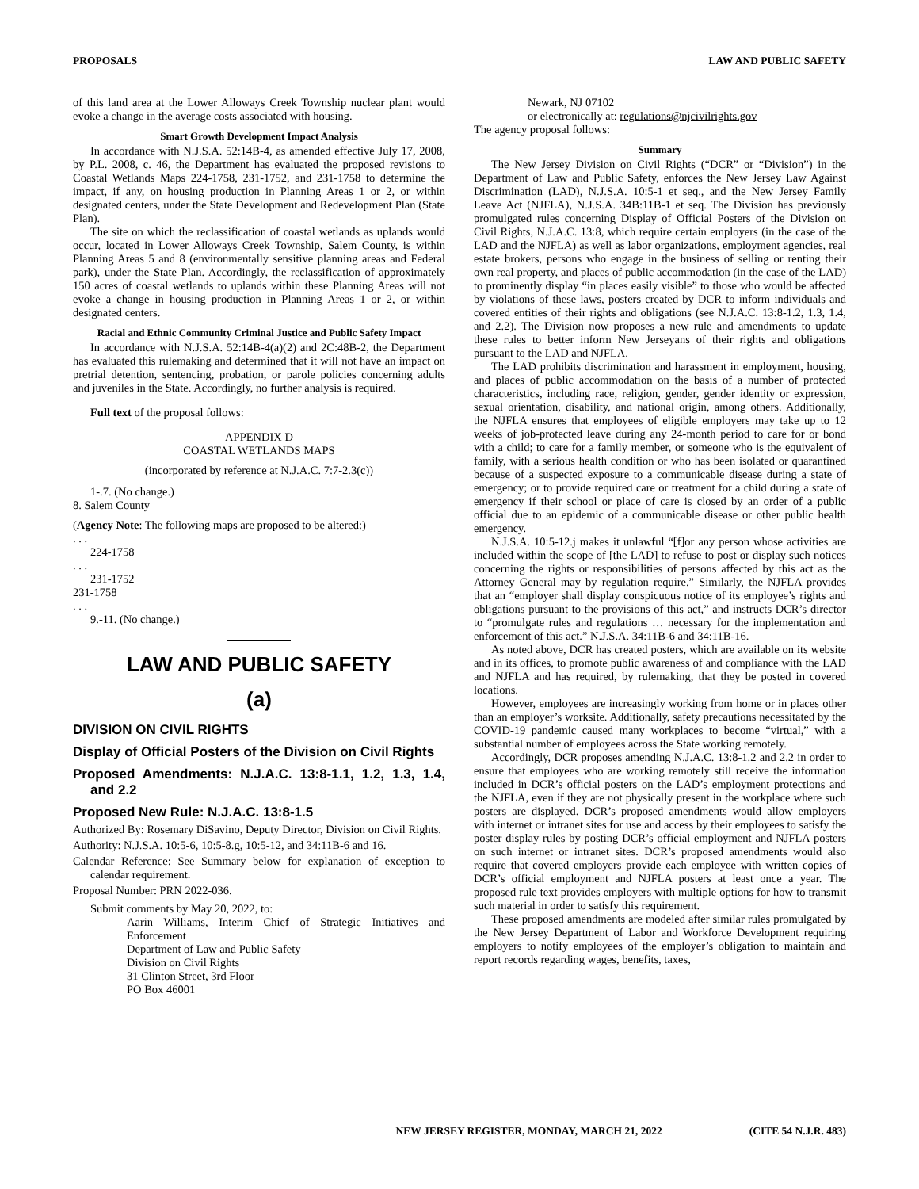PROPOSALS LAW AND PUBLIC SAFETY
of this land area at the Lower Alloways Creek Township nuclear plant would evoke a change in the average costs associated with housing.
Smart Growth Development Impact Analysis
In accordance with N.J.S.A. 52:14B-4, as amended effective July 17, 2008, by P.L. 2008, c. 46, the Department has evaluated the proposed revisions to Coastal Wetlands Maps 224-1758, 231-1752, and 231-1758 to determine the impact, if any, on housing production in Planning Areas 1 or 2, or within designated centers, under the State Development and Redevelopment Plan (State Plan).
The site on which the reclassification of coastal wetlands as uplands would occur, located in Lower Alloways Creek Township, Salem County, is within Planning Areas 5 and 8 (environmentally sensitive planning areas and Federal park), under the State Plan. Accordingly, the reclassification of approximately 150 acres of coastal wetlands to uplands within these Planning Areas will not evoke a change in housing production in Planning Areas 1 or 2, or within designated centers.
Racial and Ethnic Community Criminal Justice and Public Safety Impact
In accordance with N.J.S.A. 52:14B-4(a)(2) and 2C:48B-2, the Department has evaluated this rulemaking and determined that it will not have an impact on pretrial detention, sentencing, probation, or parole policies concerning adults and juveniles in the State. Accordingly, no further analysis is required.
Full text of the proposal follows:
APPENDIX D
COASTAL WETLANDS MAPS
(incorporated by reference at N.J.A.C. 7:7-2.3(c))
1-.7. (No change.)
8. Salem County
(Agency Note: The following maps are proposed to be altered:)
. . .
224-1758
. . .
231-1752
231-1758
. . .
9.-11. (No change.)
LAW AND PUBLIC SAFETY
(a)
DIVISION ON CIVIL RIGHTS
Display of Official Posters of the Division on Civil Rights
Proposed Amendments: N.J.A.C. 13:8-1.1, 1.2, 1.3, 1.4, and 2.2
Proposed New Rule: N.J.A.C. 13:8-1.5
Authorized By: Rosemary DiSavino, Deputy Director, Division on Civil Rights.
Authority: N.J.S.A. 10:5-6, 10:5-8.g, 10:5-12, and 34:11B-6 and 16.
Calendar Reference: See Summary below for explanation of exception to calendar requirement.
Proposal Number: PRN 2022-036.
Submit comments by May 20, 2022, to:
Aarin Williams, Interim Chief of Strategic Initiatives and Enforcement
Department of Law and Public Safety
Division on Civil Rights
31 Clinton Street, 3rd Floor
PO Box 46001
Newark, NJ 07102
or electronically at: regulations@njcivilrights.gov
The agency proposal follows:
Summary
The New Jersey Division on Civil Rights (“DCR” or “Division”) in the Department of Law and Public Safety, enforces the New Jersey Law Against Discrimination (LAD), N.J.S.A. 10:5-1 et seq., and the New Jersey Family Leave Act (NJFLA), N.J.S.A. 34B:11B-1 et seq. The Division has previously promulgated rules concerning Display of Official Posters of the Division on Civil Rights, N.J.A.C. 13:8, which require certain employers (in the case of the LAD and the NJFLA) as well as labor organizations, employment agencies, real estate brokers, persons who engage in the business of selling or renting their own real property, and places of public accommodation (in the case of the LAD) to prominently display “in places easily visible” to those who would be affected by violations of these laws, posters created by DCR to inform individuals and covered entities of their rights and obligations (see N.J.A.C. 13:8-1.2, 1.3, 1.4, and 2.2). The Division now proposes a new rule and amendments to update these rules to better inform New Jerseyans of their rights and obligations pursuant to the LAD and NJFLA.
The LAD prohibits discrimination and harassment in employment, housing, and places of public accommodation on the basis of a number of protected characteristics, including race, religion, gender, gender identity or expression, sexual orientation, disability, and national origin, among others. Additionally, the NJFLA ensures that employees of eligible employers may take up to 12 weeks of job-protected leave during any 24-month period to care for or bond with a child; to care for a family member, or someone who is the equivalent of family, with a serious health condition or who has been isolated or quarantined because of a suspected exposure to a communicable disease during a state of emergency; or to provide required care or treatment for a child during a state of emergency if their school or place of care is closed by an order of a public official due to an epidemic of a communicable disease or other public health emergency.
N.J.S.A. 10:5-12.j makes it unlawful “[f]or any person whose activities are included within the scope of [the LAD] to refuse to post or display such notices concerning the rights or responsibilities of persons affected by this act as the Attorney General may by regulation require.” Similarly, the NJFLA provides that an “employer shall display conspicuous notice of its employee’s rights and obligations pursuant to the provisions of this act,” and instructs DCR’s director to “promulgate rules and regulations … necessary for the implementation and enforcement of this act.” N.J.S.A. 34:11B-6 and 34:11B-16.
As noted above, DCR has created posters, which are available on its website and in its offices, to promote public awareness of and compliance with the LAD and NJFLA and has required, by rulemaking, that they be posted in covered locations.
However, employees are increasingly working from home or in places other than an employer’s worksite. Additionally, safety precautions necessitated by the COVID-19 pandemic caused many workplaces to become “virtual,” with a substantial number of employees across the State working remotely.
Accordingly, DCR proposes amending N.J.A.C. 13:8-1.2 and 2.2 in order to ensure that employees who are working remotely still receive the information included in DCR’s official posters on the LAD’s employment protections and the NJFLA, even if they are not physically present in the workplace where such posters are displayed. DCR’s proposed amendments would allow employers with internet or intranet sites for use and access by their employees to satisfy the poster display rules by posting DCR’s official employment and NJFLA posters on such internet or intranet sites. DCR’s proposed amendments would also require that covered employers provide each employee with written copies of DCR’s official employment and NJFLA posters at least once a year. The proposed rule text provides employers with multiple options for how to transmit such material in order to satisfy this requirement.
These proposed amendments are modeled after similar rules promulgated by the New Jersey Department of Labor and Workforce Development requiring employers to notify employees of the employer’s obligation to maintain and report records regarding wages, benefits, taxes,
NEW JERSEY REGISTER, MONDAY, MARCH 21, 2022 (CITE 54 N.J.R. 483)